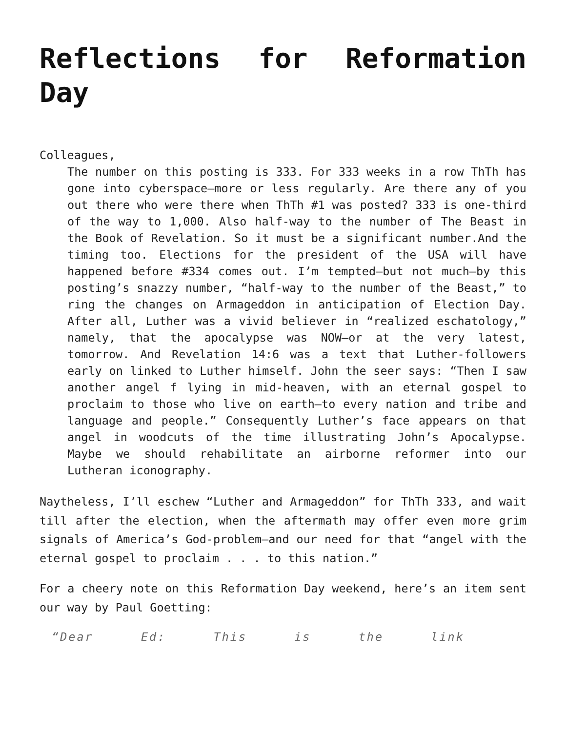Reflections for Reformation Day
Colleagues,
The number on this posting is 333. For 333 weeks in a row ThTh has gone into cyberspace—more or less regularly. Are there any of you out there who were there when ThTh #1 was posted? 333 is one-third of the way to 1,000. Also half-way to the number of The Beast in the Book of Revelation. So it must be a significant number.And the timing too. Elections for the president of the USA will have happened before #334 comes out. I’m tempted—but not much—by this posting’s snazzy number, “half-way to the number of the Beast,” to ring the changes on Armageddon in anticipation of Election Day. After all, Luther was a vivid believer in “realized eschatology,” namely, that the apocalypse was NOW—or at the very latest, tomorrow. And Revelation 14:6 was a text that Luther-followers early on linked to Luther himself. John the seer says: “Then I saw another angel f lying in mid-heaven, with an eternal gospel to proclaim to those who live on earth—to every nation and tribe and language and people.” Consequently Luther’s face appears on that angel in woodcuts of the time illustrating John’s Apocalypse. Maybe we should rehabilitate an airborne reformer into our Lutheran iconography.
Naytheless, I’ll eschew “Luther and Armageddon” for ThTh 333, and wait till after the election, when the aftermath may offer even more grim signals of America’s God-problem—and our need for that “angel with the eternal gospel to proclaim . . . to this nation.”
For a cheery note on this Reformation Day weekend, here’s an item sent our way by Paul Goetting:
“Dear Ed: This is the link